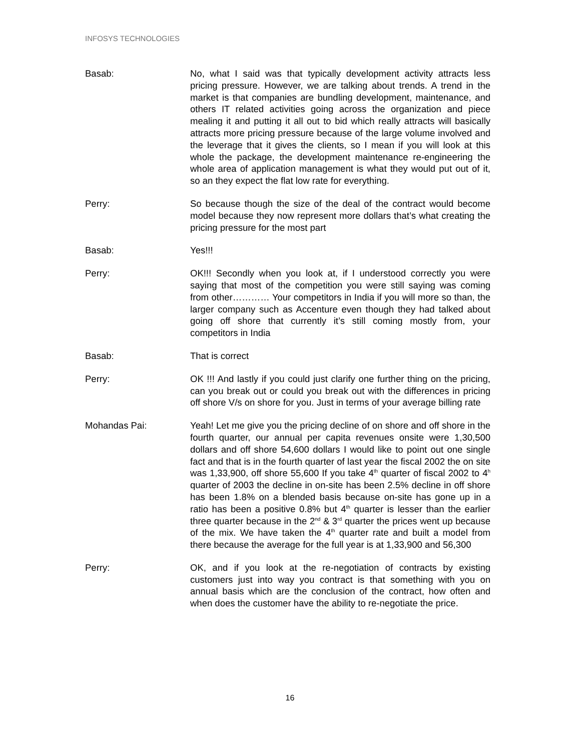INFOSYS TECHNOLOGIES
Basab: No, what I said was that typically development activity attracts less pricing pressure. However, we are talking about trends. A trend in the market is that companies are bundling development, maintenance, and others IT related activities going across the organization and piece mealing it and putting it all out to bid which really attracts will basically attracts more pricing pressure because of the large volume involved and the leverage that it gives the clients, so I mean if you will look at this whole the package, the development maintenance re-engineering the whole area of application management is what they would put out of it, so an they expect the flat low rate for everything.
Perry: So because though the size of the deal of the contract would become model because they now represent more dollars that’s what creating the pricing pressure for the most part
Basab: Yes!!!
Perry: OK!!! Secondly when you look at, if I understood correctly you were saying that most of the competition you were still saying was coming from other………… Your competitors in India if you will more so than, the larger company such as Accenture even though they had talked about going off shore that currently it’s still coming mostly from, your competitors in India
Basab: That is correct
Perry: OK !!! And lastly if you could just clarify one further thing on the pricing, can you break out or could you break out with the differences in pricing off shore V/s on shore for you. Just in terms of your average billing rate
Mohandas Pai: Yeah! Let me give you the pricing decline of on shore and off shore in the fourth quarter, our annual per capita revenues onsite were 1,30,500 dollars and off shore 54,600 dollars I would like to point out one single fact and that is in the fourth quarter of last year the fiscal 2002 the on site was 1,33,900, off shore 55,600 If you take 4<sup>th</sup> quarter of fiscal 2002 to 4<sup>h</sup> quarter of 2003 the decline in on-site has been 2.5% decline in off shore has been 1.8% on a blended basis because on-site has gone up in a ratio has been a positive 0.8% but 4<sup>th</sup> quarter is lesser than the earlier three quarter because in the 2<sup>nd</sup> & 3<sup>rd</sup> quarter the prices went up because of the mix. We have taken the 4<sup>th</sup> quarter rate and built a model from there because the average for the full year is at 1,33,900 and 56,300
Perry: OK, and if you look at the re-negotiation of contracts by existing customers just into way you contract is that something with you on annual basis which are the conclusion of the contract, how often and when does the customer have the ability to re-negotiate the price.
16